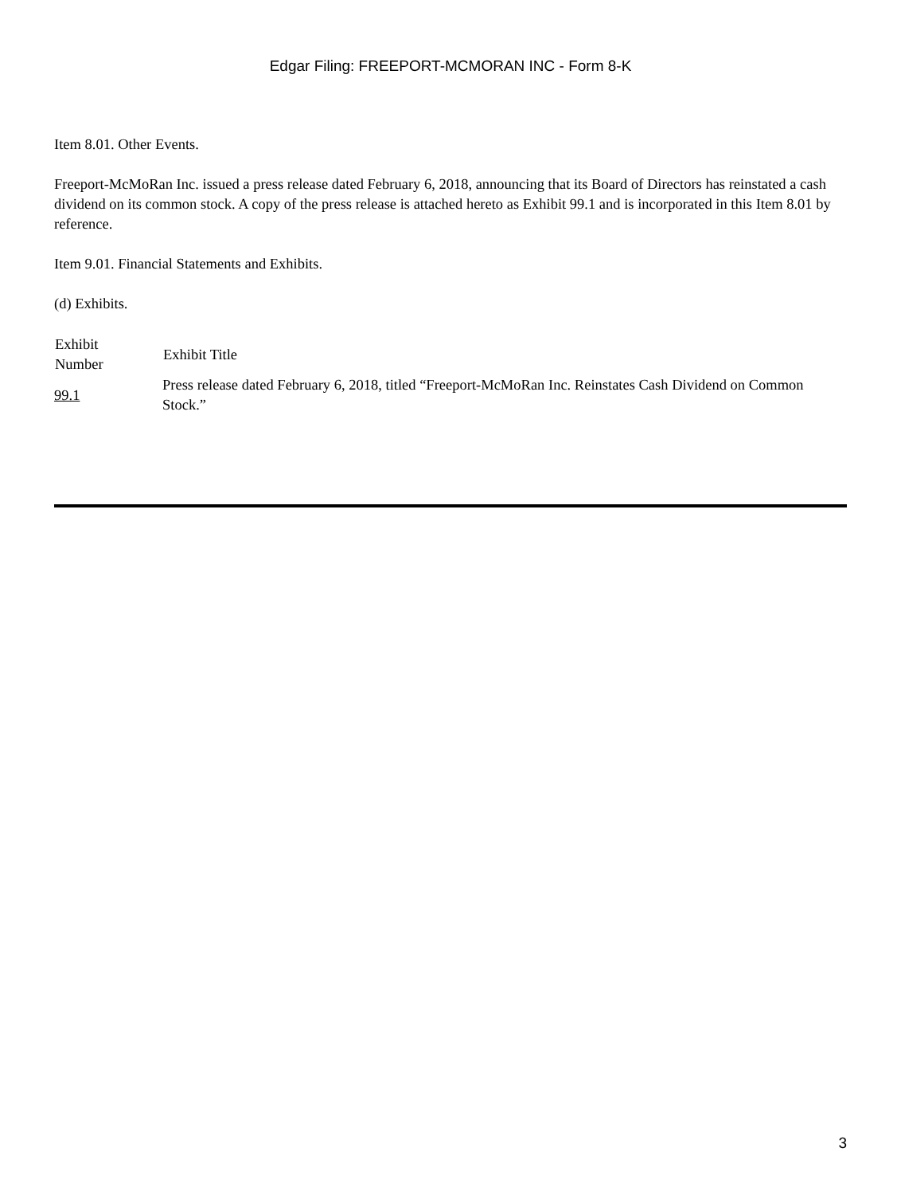Edgar Filing: FREEPORT-MCMORAN INC - Form 8-K
Item 8.01. Other Events.
Freeport-McMoRan Inc. issued a press release dated February 6, 2018, announcing that its Board of Directors has reinstated a cash dividend on its common stock. A copy of the press release is attached hereto as Exhibit 99.1 and is incorporated in this Item 8.01 by reference.
Item 9.01. Financial Statements and Exhibits.
(d) Exhibits.
| Exhibit Number | Exhibit Title |
| --- | --- |
| 99.1 | Press release dated February 6, 2018, titled “Freeport-McMoRan Inc. Reinstates Cash Dividend on Common Stock.” |
3